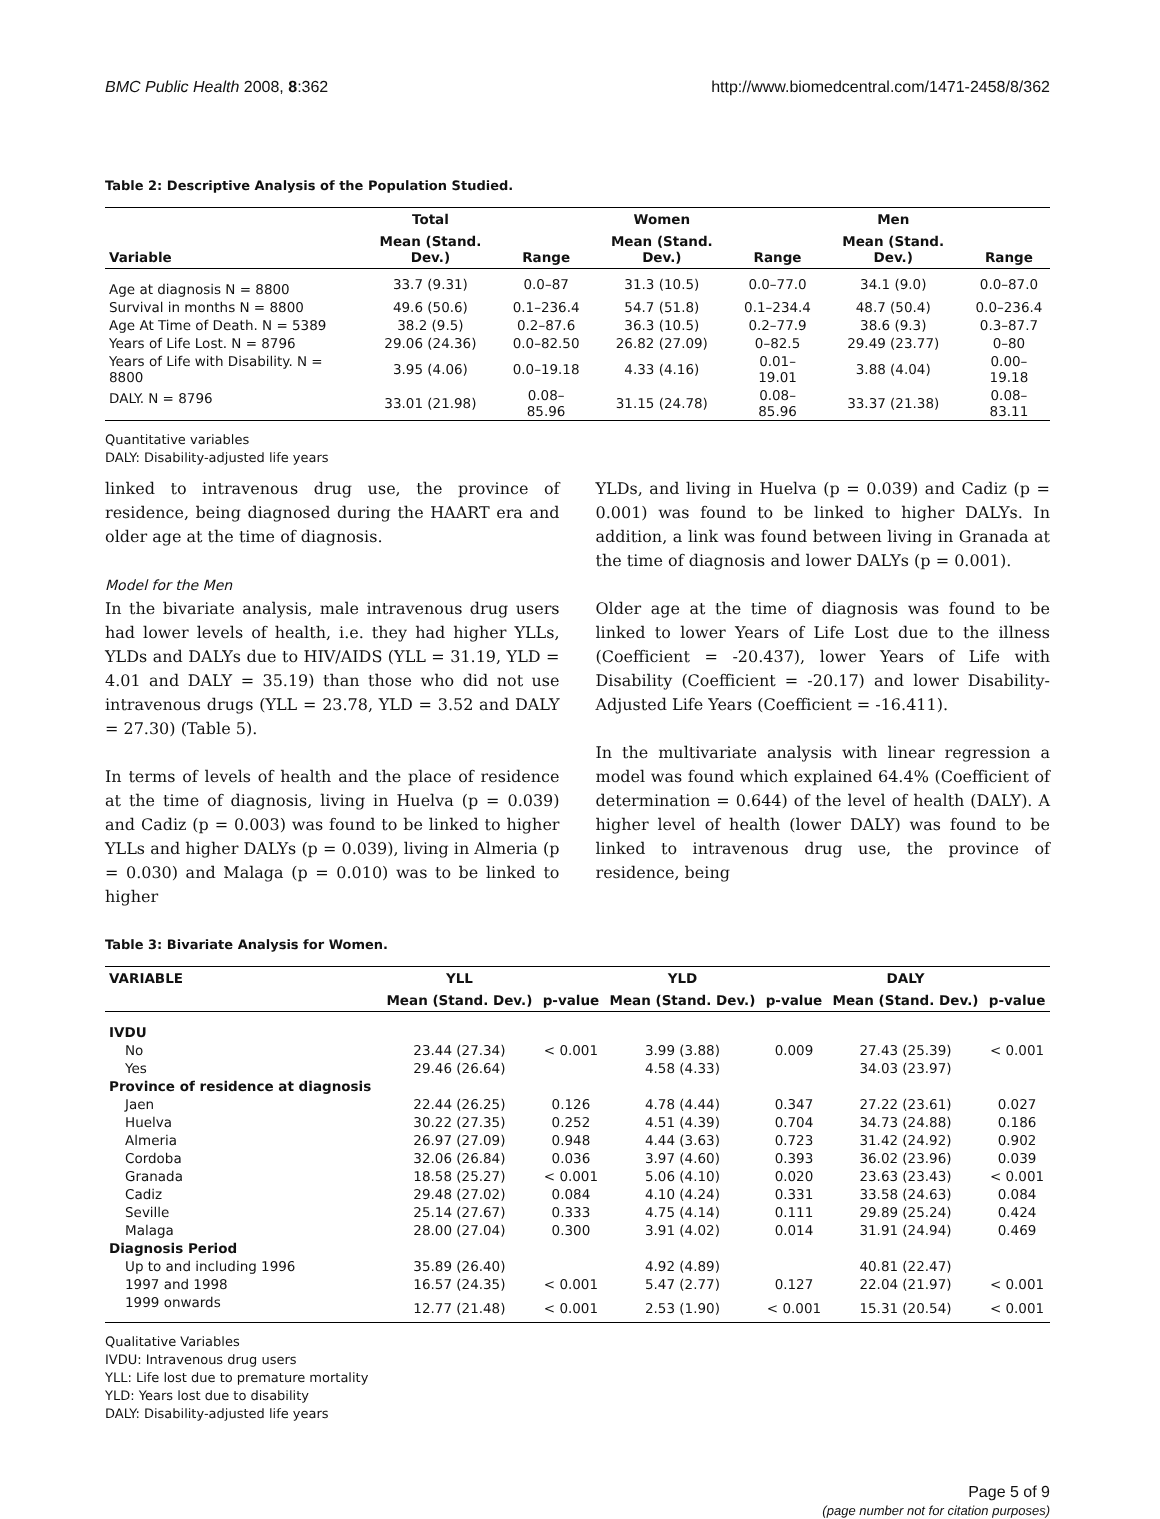BMC Public Health 2008, 8:362 http://www.biomedcentral.com/1471-2458/8/362
Table 2: Descriptive Analysis of the Population Studied.
| | Total | | Women | | Men | |
| --- | --- | --- | --- | --- | --- | --- |
| Variable | Mean (Stand. Dev.) | Range | Mean (Stand. Dev.) | Range | Mean (Stand. Dev.) | Range |
| Age at diagnosis N = 8800 | 33.7 (9.31) | 0.0–87 | 31.3 (10.5) | 0.0–77.0 | 34.1 (9.0) | 0.0–87.0 |
| Survival in months N = 8800 | 49.6 (50.6) | 0.1–236.4 | 54.7 (51.8) | 0.1–234.4 | 48.7 (50.4) | 0.0–236.4 |
| Age At Time of Death. N = 5389 | 38.2 (9.5) | 0.2–87.6 | 36.3 (10.5) | 0.2–77.9 | 38.6 (9.3) | 0.3–87.7 |
| Years of Life Lost. N = 8796 | 29.06 (24.36) | 0.0–82.50 | 26.82 (27.09) | 0–82.5 | 29.49 (23.77) | 0–80 |
| Years of Life with Disability. N = 8800 | 3.95 (4.06) | 0.0–19.18 | 4.33 (4.16) | 0.01–19.01 | 3.88 (4.04) | 0.00–19.18 |
| DALY. N = 8796 | 33.01 (21.98) | 0.08–85.96 | 31.15 (24.78) | 0.08–85.96 | 33.37 (21.38) | 0.08–83.11 |
Quantitative variables
DALY: Disability-adjusted life years
linked to intravenous drug use, the province of residence, being diagnosed during the HAART era and older age at the time of diagnosis.
Model for the Men
In the bivariate analysis, male intravenous drug users had lower levels of health, i.e. they had higher YLLs, YLDs and DALYs due to HIV/AIDS (YLL = 31.19, YLD = 4.01 and DALY = 35.19) than those who did not use intravenous drugs (YLL = 23.78, YLD = 3.52 and DALY = 27.30) (Table 5).
In terms of levels of health and the place of residence at the time of diagnosis, living in Huelva (p = 0.039) and Cadiz (p = 0.003) was found to be linked to higher YLLs and higher DALYs (p = 0.039), living in Almeria (p = 0.030) and Malaga (p = 0.010) was to be linked to higher
YLDs, and living in Huelva (p = 0.039) and Cadiz (p = 0.001) was found to be linked to higher DALYs. In addition, a link was found between living in Granada at the time of diagnosis and lower DALYs (p = 0.001).
Older age at the time of diagnosis was found to be linked to lower Years of Life Lost due to the illness (Coefficient = -20.437), lower Years of Life with Disability (Coefficient = -20.17) and lower Disability-Adjusted Life Years (Coefficient = -16.411).
In the multivariate analysis with linear regression a model was found which explained 64.4% (Coefficient of determination = 0.644) of the level of health (DALY). A higher level of health (lower DALY) was found to be linked to intravenous drug use, the province of residence, being
Table 3: Bivariate Analysis for Women.
| VARIABLE | YLL | | YLD | | DALY | |
| --- | --- | --- | --- | --- | --- | --- |
| | Mean (Stand. Dev.) | p-value | Mean (Stand. Dev.) | p-value | Mean (Stand. Dev.) | p-value |
| IVDU | | | | | | |
| No | 23.44 (27.34) | < 0.001 | 3.99 (3.88) | 0.009 | 27.43 (25.39) | < 0.001 |
| Yes | 29.46 (26.64) | | 4.58 (4.33) | | 34.03 (23.97) | |
| Province of residence at diagnosis | | | | | | |
| Jaen | 22.44 (26.25) | 0.126 | 4.78 (4.44) | 0.347 | 27.22 (23.61) | 0.027 |
| Huelva | 30.22 (27.35) | 0.252 | 4.51 (4.39) | 0.704 | 34.73 (24.88) | 0.186 |
| Almeria | 26.97 (27.09) | 0.948 | 4.44 (3.63) | 0.723 | 31.42 (24.92) | 0.902 |
| Cordoba | 32.06 (26.84) | 0.036 | 3.97 (4.60) | 0.393 | 36.02 (23.96) | 0.039 |
| Granada | 18.58 (25.27) | < 0.001 | 5.06 (4.10) | 0.020 | 23.63 (23.43) | < 0.001 |
| Cadiz | 29.48 (27.02) | 0.084 | 4.10 (4.24) | 0.331 | 33.58 (24.63) | 0.084 |
| Seville | 25.14 (27.67) | 0.333 | 4.75 (4.14) | 0.111 | 29.89 (25.24) | 0.424 |
| Malaga | 28.00 (27.04) | 0.300 | 3.91 (4.02) | 0.014 | 31.91 (24.94) | 0.469 |
| Diagnosis Period | | | | | | |
| Up to and including 1996 | 35.89 (26.40) | | 4.92 (4.89) | | 40.81 (22.47) | |
| 1997 and 1998 | 16.57 (24.35) | < 0.001 | 5.47 (2.77) | 0.127 | 22.04 (21.97) | < 0.001 |
| 1999 onwards | 12.77 (21.48) | < 0.001 | 2.53 (1.90) | < 0.001 | 15.31 (20.54) | < 0.001 |
Qualitative Variables
IVDU: Intravenous drug users
YLL: Life lost due to premature mortality
YLD: Years lost due to disability
DALY: Disability-adjusted life years
Page 5 of 9
(page number not for citation purposes)